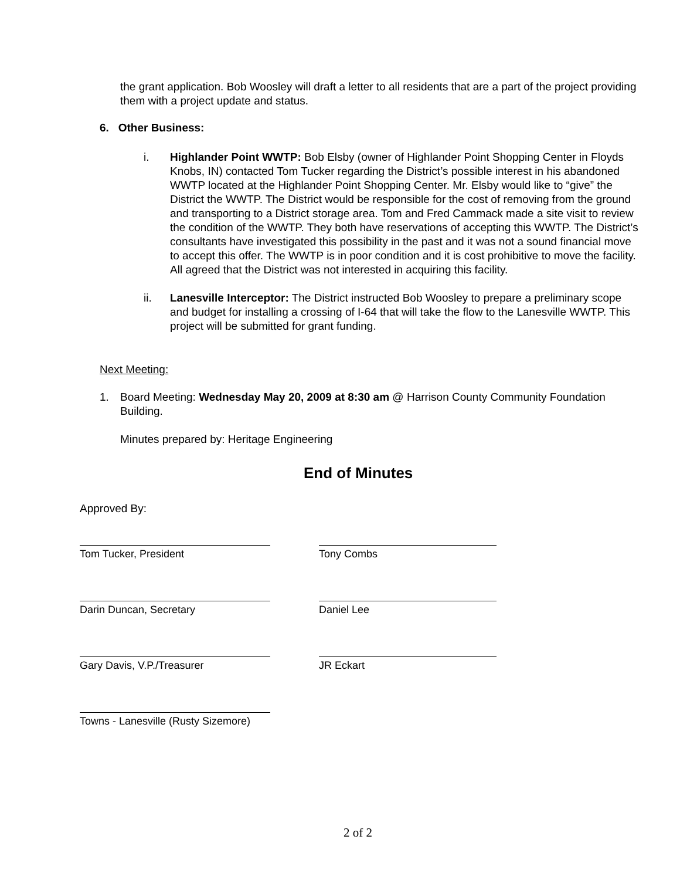the grant application. Bob Woosley will draft a letter to all residents that are a part of the project providing them with a project update and status.
6. Other Business:
i. Highlander Point WWTP: Bob Elsby (owner of Highlander Point Shopping Center in Floyds Knobs, IN) contacted Tom Tucker regarding the District’s possible interest in his abandoned WWTP located at the Highlander Point Shopping Center. Mr. Elsby would like to “give” the District the WWTP. The District would be responsible for the cost of removing from the ground and transporting to a District storage area. Tom and Fred Cammack made a site visit to review the condition of the WWTP. They both have reservations of accepting this WWTP. The District’s consultants have investigated this possibility in the past and it was not a sound financial move to accept this offer. The WWTP is in poor condition and it is cost prohibitive to move the facility. All agreed that the District was not interested in acquiring this facility.
ii. Lanesville Interceptor: The District instructed Bob Woosley to prepare a preliminary scope and budget for installing a crossing of I-64 that will take the flow to the Lanesville WWTP. This project will be submitted for grant funding.
Next Meeting:
1. Board Meeting: Wednesday May 20, 2009 at 8:30 am @ Harrison County Community Foundation Building.
Minutes prepared by: Heritage Engineering
End of Minutes
Approved By:
Tom Tucker, President Tony Combs
Darin Duncan, Secretary Daniel Lee
Gary Davis, V.P./Treasurer JR Eckart
Towns - Lanesville (Rusty Sizemore)
2 of 2